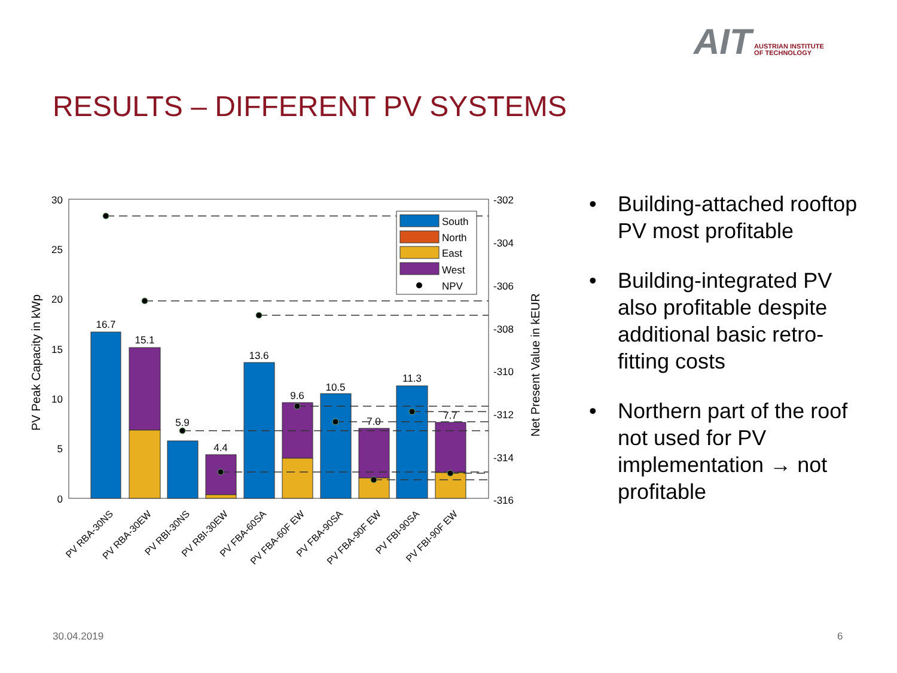AIT AUSTRIAN INSTITUTE
OF TECHNOLOGY
RESULTS – DIFFERENT PV SYSTEMS
30
25
20
15
10
5
0
-302
-304
-306
-308
-310
-312
-314
-316
PV Peak Capacity in kWp
Net Present Value in kEUR
16.7
15.1
5.9
4.4
13.6
9.6
10.5
7.0
11.3
7.7
South
North
East
West
NPV
PV RBA-30NS
PV RBA-30EW
PV RBI-30NS
PV RBI-30EW
PV FBA-60SA
PV FBA-60F EW
PV FBA-90SA
PV FBA-90F EW
PV FBI-90SA
PV FBI-90F EW
• Building-attached rooftop PV most profitable
• Building-integrated PV also profitable despite additional basic retro-fitting costs
• Northern part of the roof not used for PV implementation → not profitable
30.04.2019 6